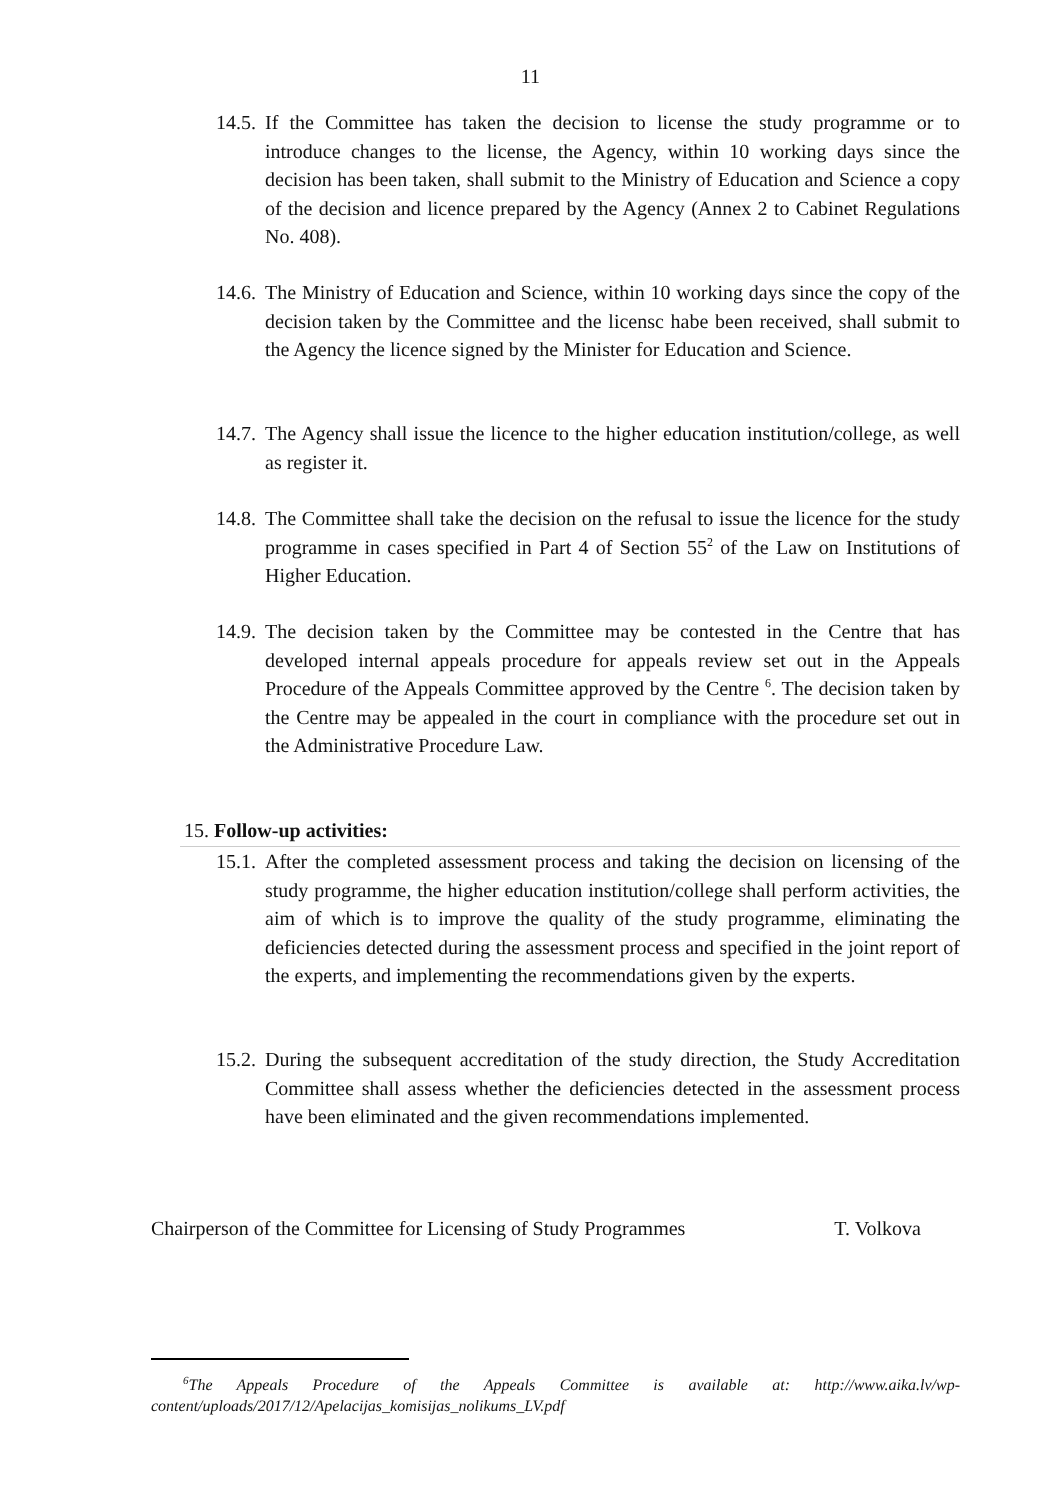11
14.5. If the Committee has taken the decision to license the study programme or to introduce changes to the license, the Agency, within 10 working days since the decision has been taken, shall submit to the Ministry of Education and Science a copy of the decision and licence prepared by the Agency (Annex 2 to Cabinet Regulations No. 408).
14.6. The Ministry of Education and Science, within 10 working days since the copy of the decision taken by the Committee and the licensc habe been received, shall submit to the Agency the licence signed by the Minister for Education and Science.
14.7. The Agency shall issue the licence to the higher education institution/college, as well as register it.
14.8. The Committee shall take the decision on the refusal to issue the licence for the study programme in cases specified in Part 4 of Section 55<sup>2</sup> of the Law on Institutions of Higher Education.
14.9. The decision taken by the Committee may be contested in the Centre that has developed internal appeals procedure for appeals review set out in the Appeals Procedure of the Appeals Committee approved by the Centre <sup>6</sup>. The decision taken by the Centre may be appealed in the court in compliance with the procedure set out in the Administrative Procedure Law.
15. Follow-up activities:
15.1. After the completed assessment process and taking the decision on licensing of the study programme, the higher education institution/college shall perform activities, the aim of which is to improve the quality of the study programme, eliminating the deficiencies detected during the assessment process and specified in the joint report of the experts, and implementing the recommendations given by the experts.
15.2. During the subsequent accreditation of the study direction, the Study Accreditation Committee shall assess whether the deficiencies detected in the assessment process have been eliminated and the given recommendations implemented.
Chairperson of the Committee for Licensing of Study Programmes T. Volkova
<sup>6</sup> The Appeals Procedure of the Appeals Committee is available at: http://www.aika.lv/wp-content/uploads/2017/12/Apelacijas_komisijas_nolikums_LV.pdf